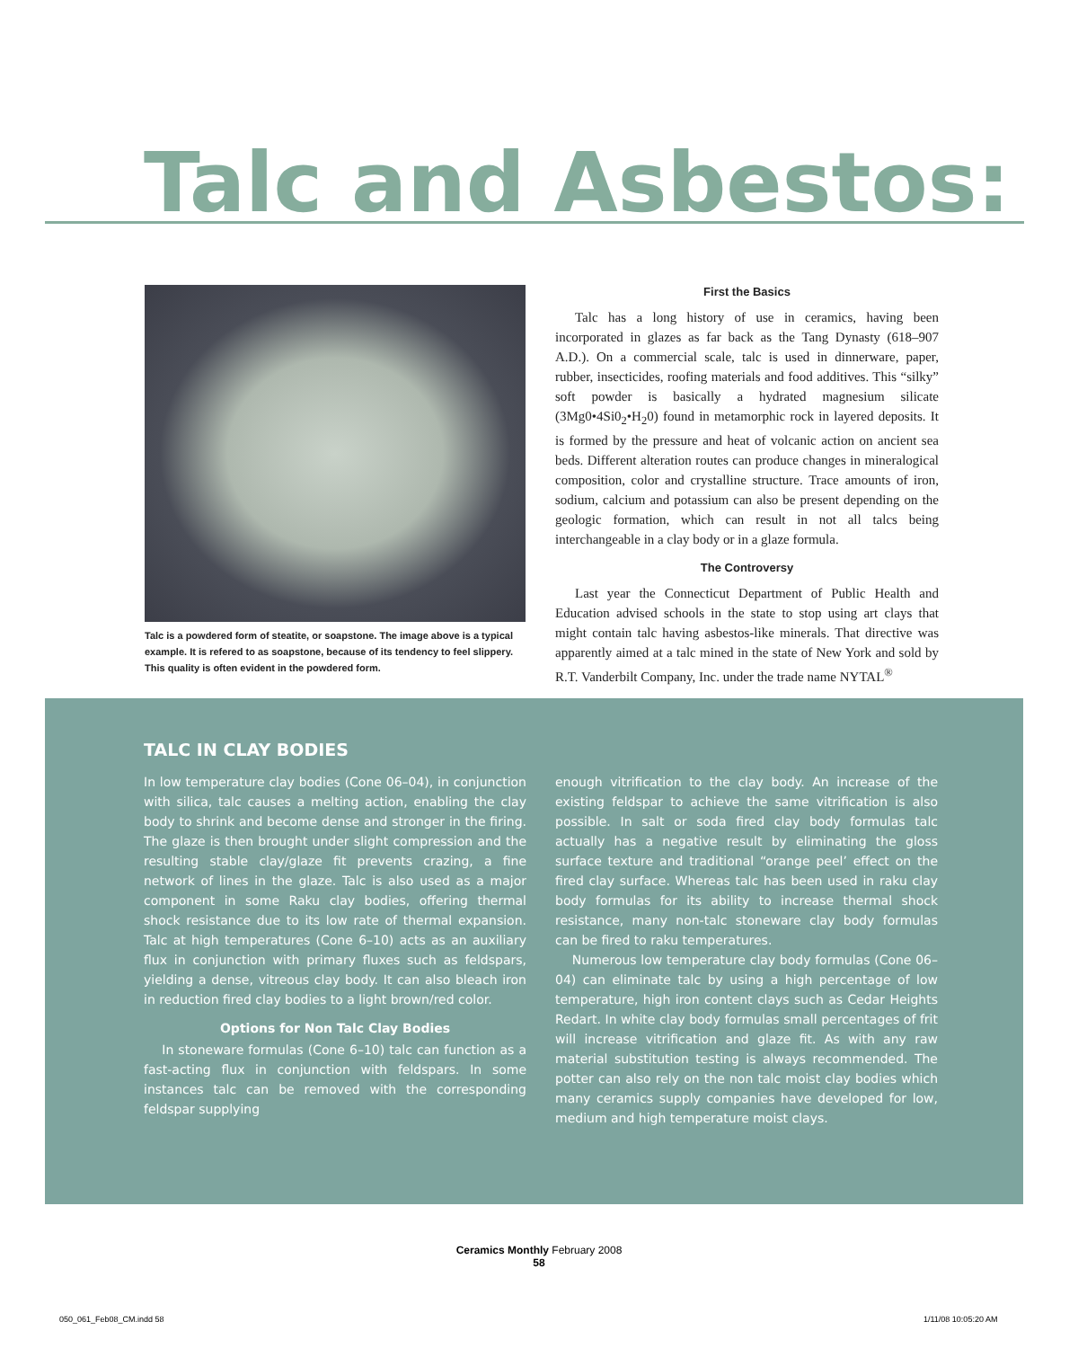Talc and Asbestos:
Talc is a powdered form of steatite, or soapstone. The image above is a typical example. It is refered to as soapstone, because of its tendency to feel slippery. This quality is often evident in the powdered form.
First the Basics
Talc has a long history of use in ceramics, having been incorporated in glazes as far back as the Tang Dynasty (618–907 A.D.). On a commercial scale, talc is used in dinnerware, paper, rubber, insecticides, roofing materials and food additives. This “silky” soft powder is basically a hydrated magnesium silicate (3Mg0•4Si0<sub>2</sub>•H<sub>2</sub>0) found in metamorphic rock in layered deposits. It is formed by the pressure and heat of volcanic action on ancient sea beds. Different alteration routes can produce changes in mineralogical composition, color and crystalline structure. Trace amounts of iron, sodium, calcium and potassium can also be present depending on the geologic formation, which can result in not all talcs being interchangeable in a clay body or in a glaze formula.
The Controversy
Last year the Connecticut Department of Public Health and Education advised schools in the state to stop using art clays that might contain talc having asbestos-like minerals. That directive was apparently aimed at a talc mined in the state of New York and sold by R.T. Vanderbilt Company, Inc. under the trade name NYTAL<sup>®</sup>
TALC IN CLAY BODIES
In low temperature clay bodies (Cone 06–04), in conjunction with silica, talc causes a melting action, enabling the clay body to shrink and become dense and stronger in the firing. The glaze is then brought under slight compression and the resulting stable clay/glaze fit prevents crazing, a fine network of lines in the glaze. Talc is also used as a major component in some Raku clay bodies, offering thermal shock resistance due to its low rate of thermal expansion. Talc at high temperatures (Cone 6–10) acts as an auxiliary flux in conjunction with primary fluxes such as feldspars, yielding a dense, vitreous clay body. It can also bleach iron in reduction fired clay bodies to a light brown/red color.
Options for Non Talc Clay Bodies
In stoneware formulas (Cone 6–10) talc can function as a fast-acting flux in conjunction with feldspars. In some instances talc can be removed with the corresponding feldspar supplying
enough vitrification to the clay body. An increase of the existing feldspar to achieve the same vitrification is also possible. In salt or soda fired clay body formulas talc actually has a negative result by eliminating the gloss surface texture and traditional “orange peel’ effect on the fired clay surface. Whereas talc has been used in raku clay body formulas for its ability to increase thermal shock resistance, many non-talc stoneware clay body formulas can be fired to raku temperatures.
Numerous low temperature clay body formulas (Cone 06–04) can eliminate talc by using a high percentage of low temperature, high iron content clays such as Cedar Heights Redart. In white clay body formulas small percentages of frit will increase vitrification and glaze fit. As with any raw material substitution testing is always recommended. The potter can also rely on the non talc moist clay bodies which many ceramics supply companies have developed for low, medium and high temperature moist clays.
Ceramics Monthly February 2008
58
050_061_Feb08_CM.indd 58 1/11/08 10:05:20 AM